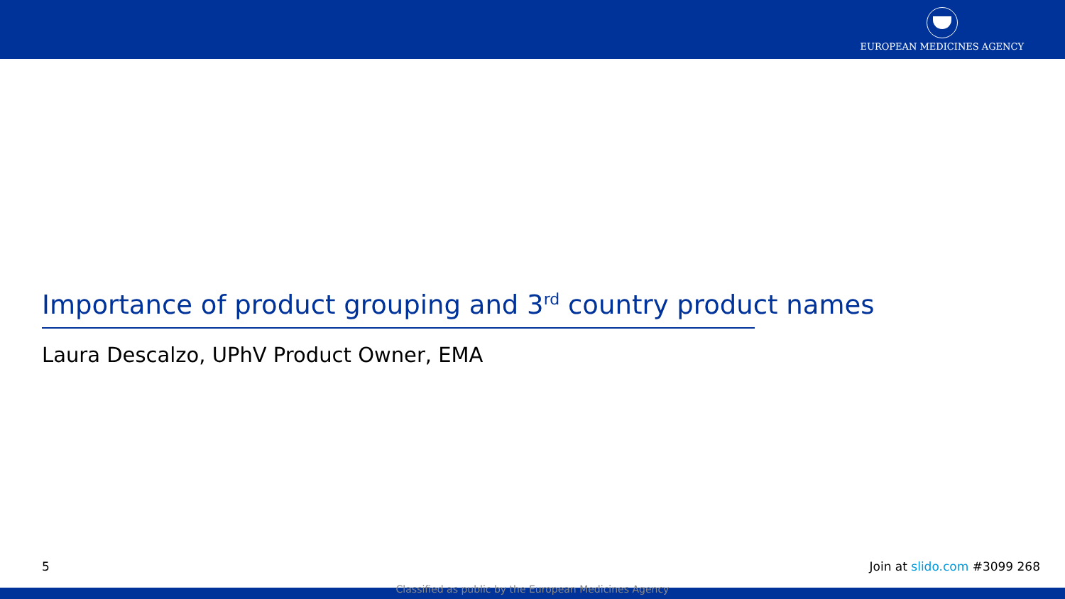EUROPEAN MEDICINES AGENCY
Importance of product grouping and 3<sup>rd</sup> country product names
Laura Descalzo, UPhV Product Owner, EMA
5 Join at slido.com #3099 268
Classified as public by the European Medicines Agency